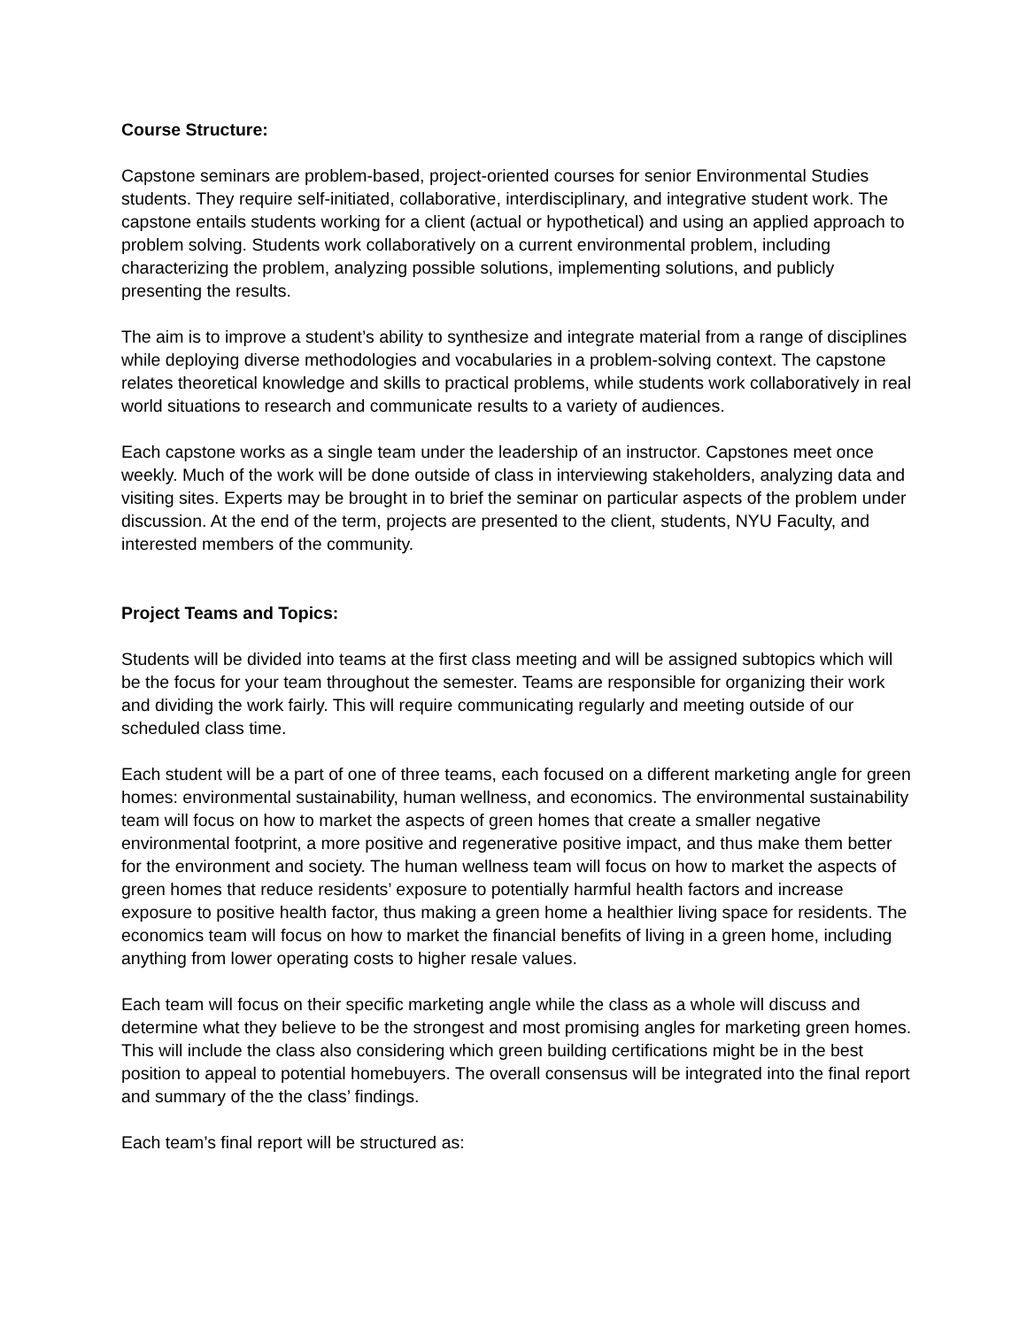Course Structure:
Capstone seminars are problem-based, project-oriented courses for senior Environmental Studies students. They require self-initiated, collaborative, interdisciplinary, and integrative student work. The capstone entails students working for a client (actual or hypothetical) and using an applied approach to problem solving. Students work collaboratively on a current environmental problem, including characterizing the problem, analyzing possible solutions, implementing solutions, and publicly presenting the results.
The aim is to improve a student’s ability to synthesize and integrate material from a range of disciplines while deploying diverse methodologies and vocabularies in a problem-solving context. The capstone relates theoretical knowledge and skills to practical problems, while students work collaboratively in real world situations to research and communicate results to a variety of audiences.
Each capstone works as a single team under the leadership of an instructor. Capstones meet once weekly. Much of the work will be done outside of class in interviewing stakeholders, analyzing data and visiting sites. Experts may be brought in to brief the seminar on particular aspects of the problem under discussion. At the end of the term, projects are presented to the client, students, NYU Faculty, and interested members of the community.
Project Teams and Topics:
Students will be divided into teams at the first class meeting and will be assigned subtopics which will be the focus for your team throughout the semester. Teams are responsible for organizing their work and dividing the work fairly. This will require communicating regularly and meeting outside of our scheduled class time.
Each student will be a part of one of three teams, each focused on a different marketing angle for green homes: environmental sustainability, human wellness, and economics. The environmental sustainability team will focus on how to market the aspects of green homes that create a smaller negative environmental footprint, a more positive and regenerative positive impact, and thus make them better for the environment and society. The human wellness team will focus on how to market the aspects of green homes that reduce residents’ exposure to potentially harmful health factors and increase exposure to positive health factor, thus making a green home a healthier living space for residents. The economics team will focus on how to market the financial benefits of living in a green home, including anything from lower operating costs to higher resale values.
Each team will focus on their specific marketing angle while the class as a whole will discuss and determine what they believe to be the strongest and most promising angles for marketing green homes. This will include the class also considering which green building certifications might be in the best position to appeal to potential homebuyers. The overall consensus will be integrated into the final report and summary of the the class’ findings.
Each team’s final report will be structured as: